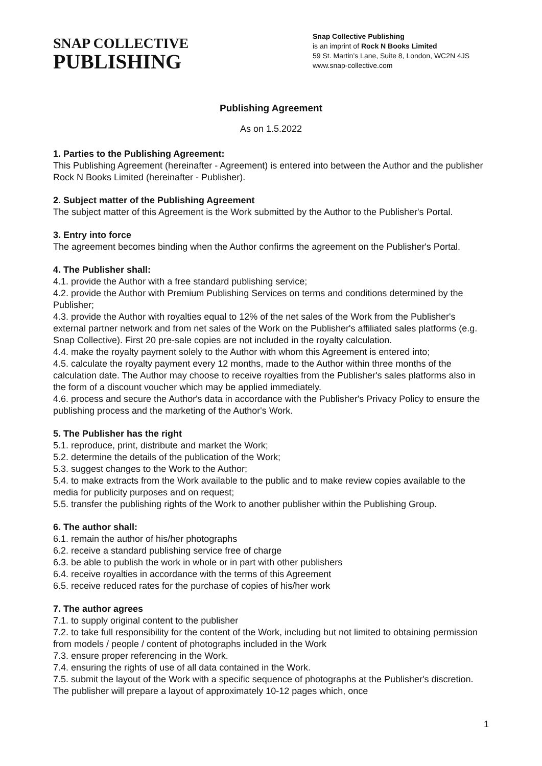SNAP COLLECTIVE
PUBLISHING
Snap Collective Publishing
is an imprint of Rock N Books Limited
59 St. Martin’s Lane, Suite 8, London, WC2N 4JS
www.snap-collective.com
Publishing Agreement
As on 1.5.2022
1. Parties to the Publishing Agreement:
This Publishing Agreement (hereinafter - Agreement) is entered into between the Author and the publisher Rock N Books Limited (hereinafter - Publisher).
2. Subject matter of the Publishing Agreement
The subject matter of this Agreement is the Work submitted by the Author to the Publisher's Portal.
3. Entry into force
The agreement becomes binding when the Author confirms the agreement on the Publisher's Portal.
4. The Publisher shall:
4.1. provide the Author with a free standard publishing service;
4.2. provide the Author with Premium Publishing Services on terms and conditions determined by the Publisher;
4.3. provide the Author with royalties equal to 12% of the net sales of the Work from the Publisher's external partner network and from net sales of the Work on the Publisher's affiliated sales platforms (e.g. Snap Collective). First 20 pre-sale copies are not included in the royalty calculation.
4.4. make the royalty payment solely to the Author with whom this Agreement is entered into;
4.5. calculate the royalty payment every 12 months, made to the Author within three months of the calculation date. The Author may choose to receive royalties from the Publisher's sales platforms also in the form of a discount voucher which may be applied immediately.
4.6. process and secure the Author's data in accordance with the Publisher's Privacy Policy to ensure the publishing process and the marketing of the Author's Work.
5. The Publisher has the right
5.1. reproduce, print, distribute and market the Work;
5.2. determine the details of the publication of the Work;
5.3. suggest changes to the Work to the Author;
5.4. to make extracts from the Work available to the public and to make review copies available to the media for publicity purposes and on request;
5.5. transfer the publishing rights of the Work to another publisher within the Publishing Group.
6. The author shall:
6.1. remain the author of his/her photographs
6.2. receive a standard publishing service free of charge
6.3. be able to publish the work in whole or in part with other publishers
6.4. receive royalties in accordance with the terms of this Agreement
6.5. receive reduced rates for the purchase of copies of his/her work
7. The author agrees
7.1. to supply original content to the publisher
7.2. to take full responsibility for the content of the Work, including but not limited to obtaining permission from models / people / content of photographs included in the Work
7.3. ensure proper referencing in the Work.
7.4. ensuring the rights of use of all data contained in the Work.
7.5. submit the layout of the Work with a specific sequence of photographs at the Publisher's discretion. The publisher will prepare a layout of approximately 10-12 pages which, once
1